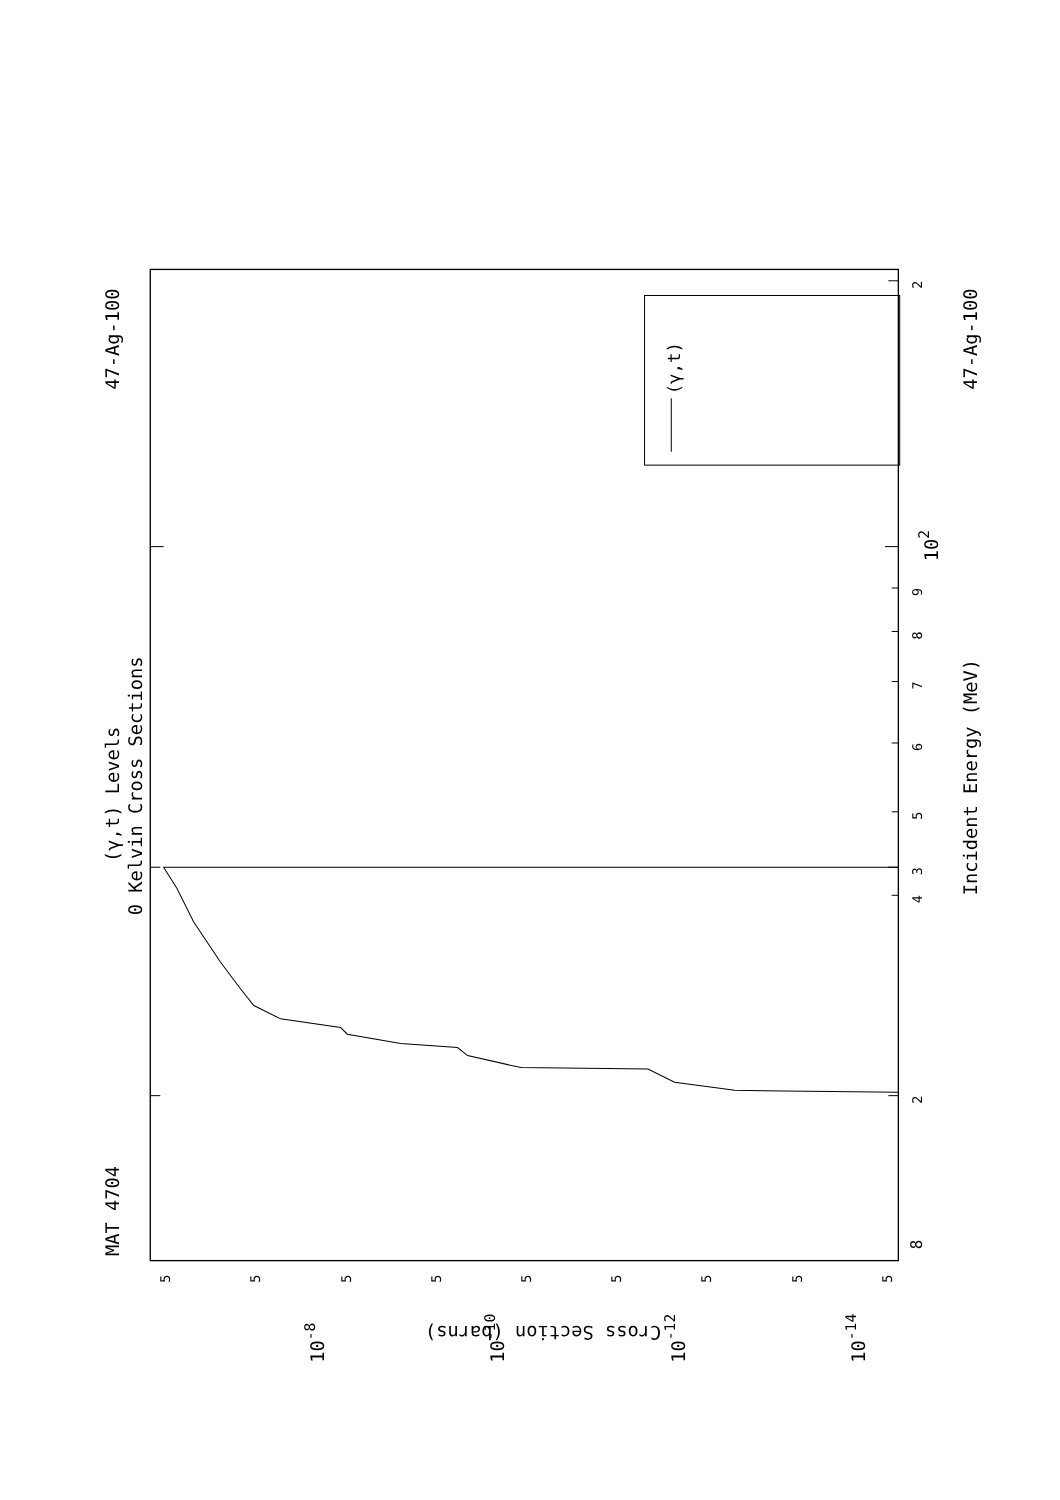(γ,t)
8
2
3
4
5
6
7
8
9
102
2
Incident Energy (MeV)
MAT 4704
47-Ag-100
47-Ag-100
(γ,t) Levels
0 Kelvin Cross Sections
5
5
5
5
5
5
5
5
5
10-8
10-10
10-12
10-14
Cross Section (barns)